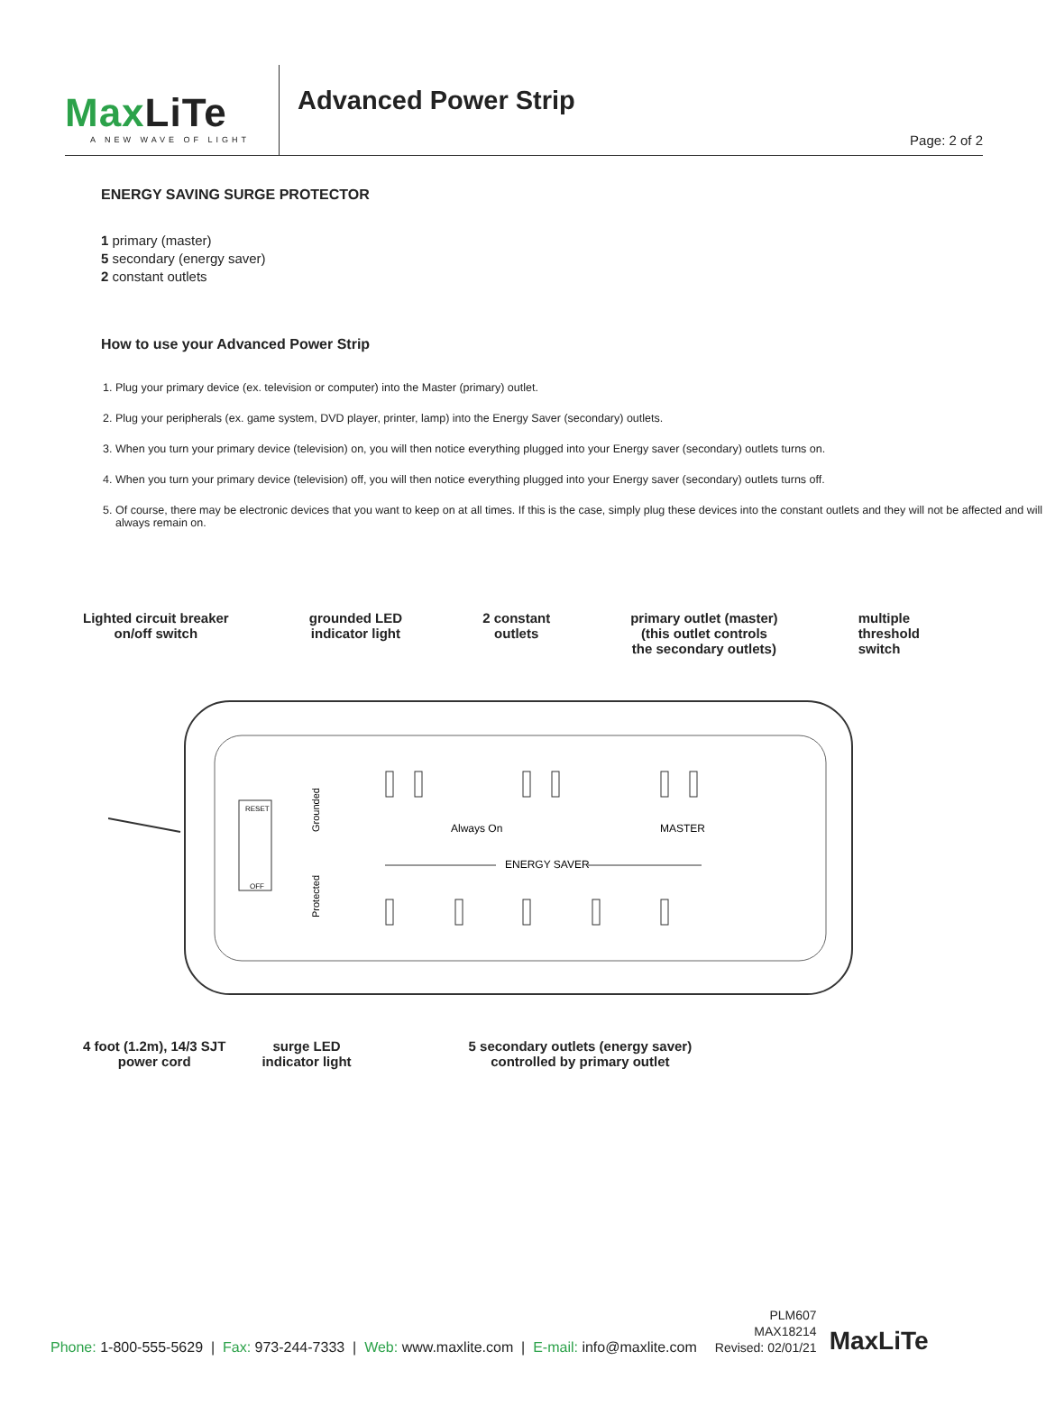MaxLiTe
A NEW WAVE OF LIGHT
Advanced Power Strip
Page: 2 of 2
ENERGY SAVING SURGE PROTECTOR
1 primary (master)
5 secondary (energy saver)
2 constant outlets
How to use your Advanced Power Strip
1. Plug your primary device (ex. television or computer) into the Master (primary) outlet.
2. Plug your peripherals (ex. game system, DVD player, printer, lamp) into the Energy Saver (secondary) outlets.
3. When you turn your primary device (television) on, you will then notice everything plugged into your Energy saver (secondary) outlets turns on.
4. When you turn your primary device (television) off, you will then notice everything plugged into your Energy saver (secondary) outlets turns off.
5. Of course, there may be electronic devices that you want to keep on at all times. If this is the case, simply plug these devices into the constant outlets and they will not be affected and will always remain on.
Lighted circuit breaker
on/off switch
grounded LED
indicator light
2 constant
outlets
primary outlet (master)
(this outlet controls
the secondary outlets)
multiple
threshold
switch
RESET
OFF
Grounded
Protected
Always On
MASTER
ENERGY SAVER
4 foot (1.2m), 14/3 SJT
power cord
surge LED
indicator light
5 secondary outlets (energy saver)
controlled by primary outlet
Phone: 1-800-555-5629 | Fax: 973-244-7333 | Web: www.maxlite.com | E-mail: info@maxlite.com
PLM607
MAX18214
Revised: 02/01/21
MaxLiTe